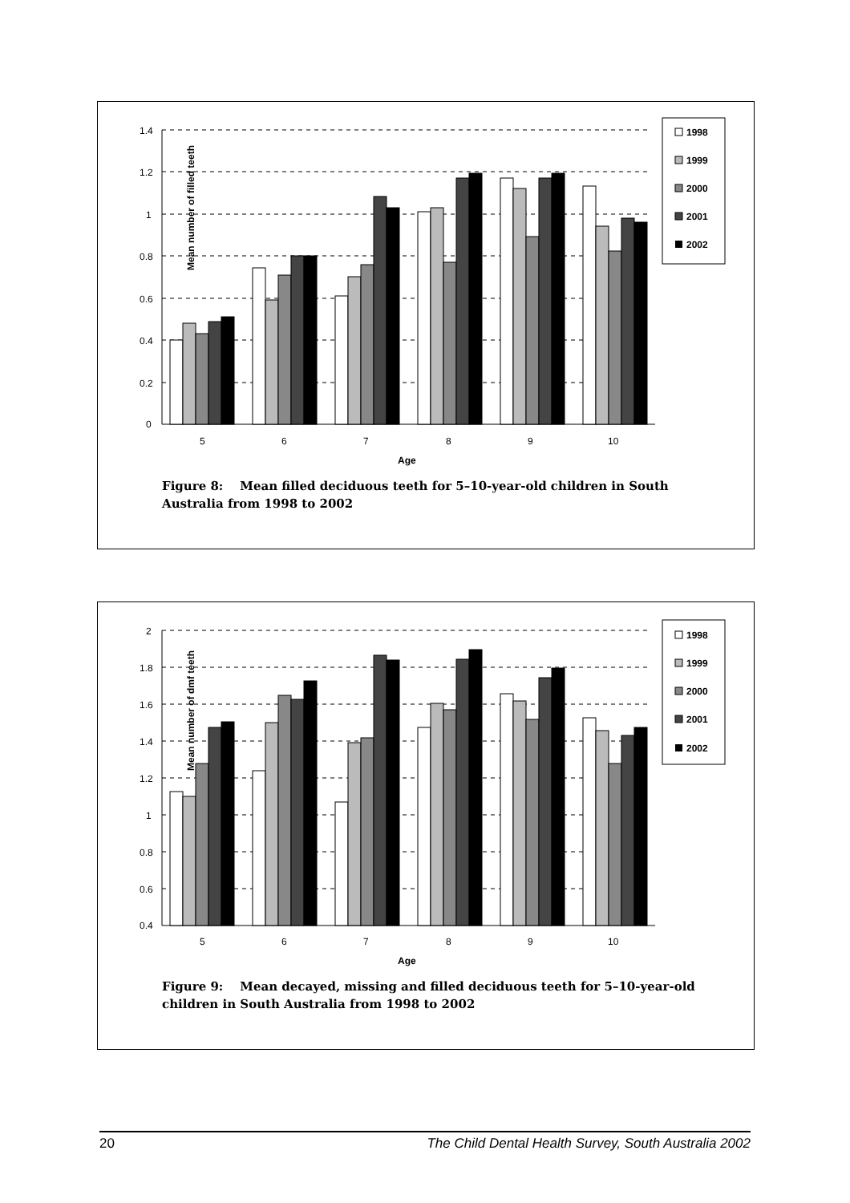Mean number of filled teeth
1.4
1.2
1
0.8
0.6
0.4
0.2
0
5
6
7
8
9
10
Age
1998
1999
2000
2001
2002
Figure 8: Mean filled deciduous teeth for 5–10-year-old children in South Australia from 1998 to 2002
Mean number of dmf teeth
2
1.8
1.6
1.4
1.2
1
0.8
0.6
0.4
5
6
7
8
9
10
Age
1998
1999
2000
2001
2002
Figure 9: Mean decayed, missing and filled deciduous teeth for 5–10-year-old children in South Australia from 1998 to 2002
20 The Child Dental Health Survey, South Australia 2002